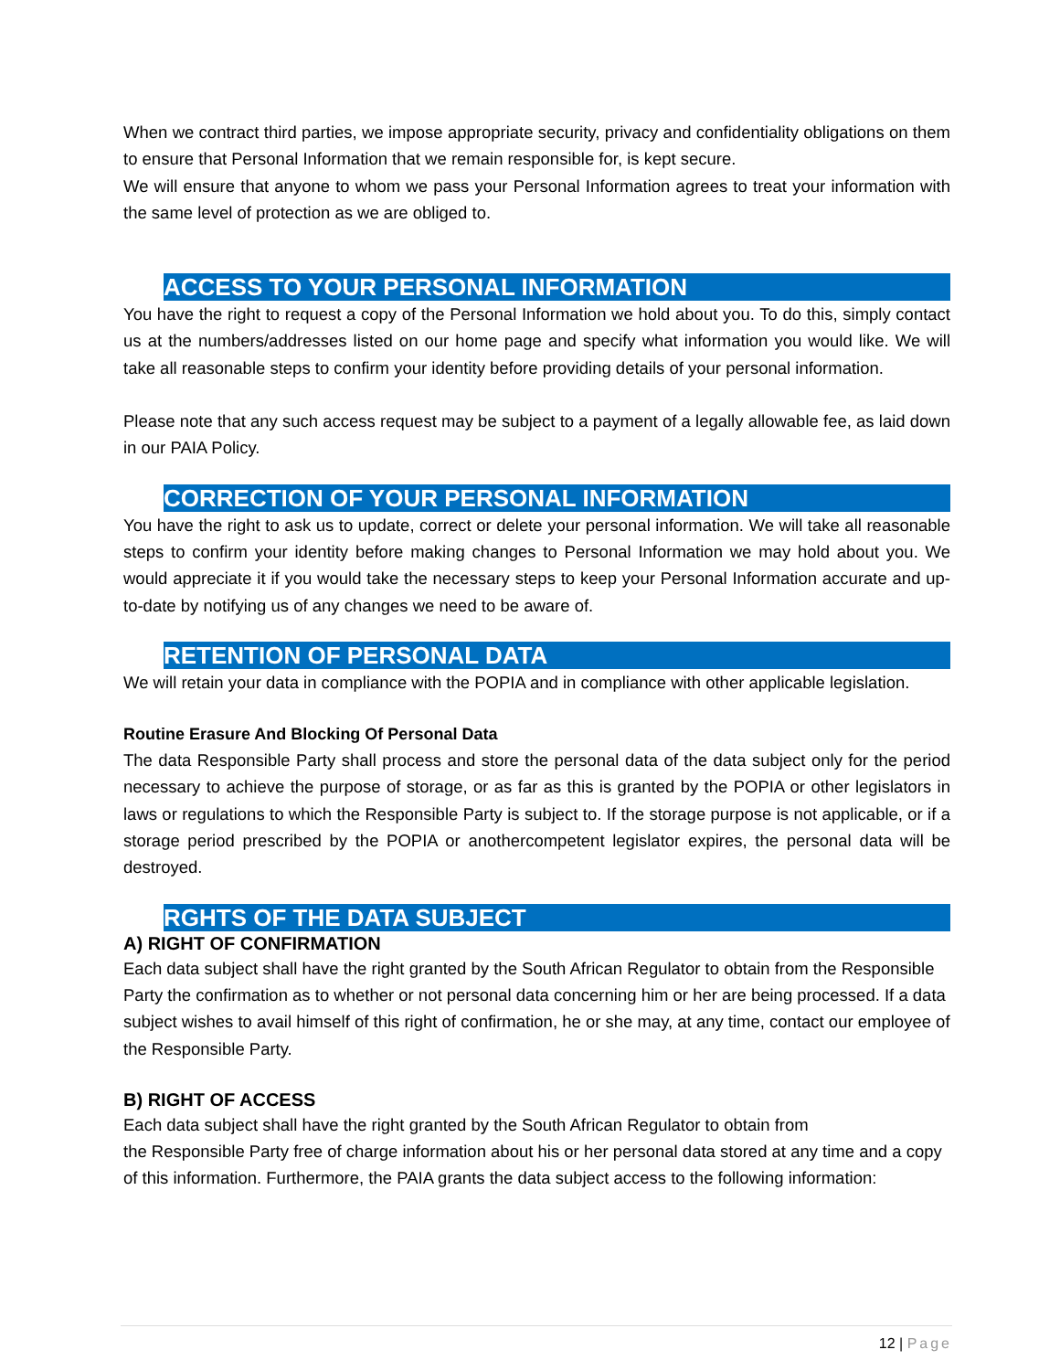When we contract third parties, we impose appropriate security, privacy and confidentiality obligations on them to ensure that Personal Information that we remain responsible for, is kept secure.
We will ensure that anyone to whom we pass your Personal Information agrees to treat your information with the same level of protection as we are obliged to.
ACCESS TO YOUR PERSONAL INFORMATION
You have the right to request a copy of the Personal Information we hold about you. To do this, simply contact us at the numbers/addresses listed on our home page and specify what information you would like. We will take all reasonable steps to confirm your identity before providing details of your personal information.
Please note that any such access request may be subject to a payment of a legally allowable fee, as laid down in our PAIA Policy.
CORRECTION OF YOUR PERSONAL INFORMATION
You have the right to ask us to update, correct or delete your personal information. We will take all reasonable steps to confirm your identity before making changes to Personal Information we may hold about you. We would appreciate it if you would take the necessary steps to keep your Personal Information accurate and up-to-date by notifying us of any changes we need to be aware of.
RETENTION OF PERSONAL DATA
We will retain your data in compliance with the POPIA and in compliance with other applicable legislation.
Routine Erasure And Blocking Of Personal Data
The data Responsible Party shall process and store the personal data of the data subject only for the period necessary to achieve the purpose of storage, or as far as this is granted by the POPIA or other legislators in laws or regulations to which the Responsible Party is subject to. If the storage purpose is not applicable, or if a storage period prescribed by the POPIA or anothercompetent legislator expires, the personal data will be destroyed.
RGHTS OF THE DATA SUBJECT
A) RIGHT OF CONFIRMATION
Each data subject shall have the right granted by the South African Regulator to obtain from the Responsible Party the confirmation as to whether or not personal data concerning him or her are being processed. If a data subject wishes to avail himself of this right of confirmation, he or she may, at any time, contact our employee of the Responsible Party.
B) RIGHT OF ACCESS
Each data subject shall have the right granted by the South African Regulator to obtain from
the Responsible Party free of charge information about his or her personal data stored at any time and a copy of this information. Furthermore, the PAIA grants the data subject access to the following information:
12 | Page